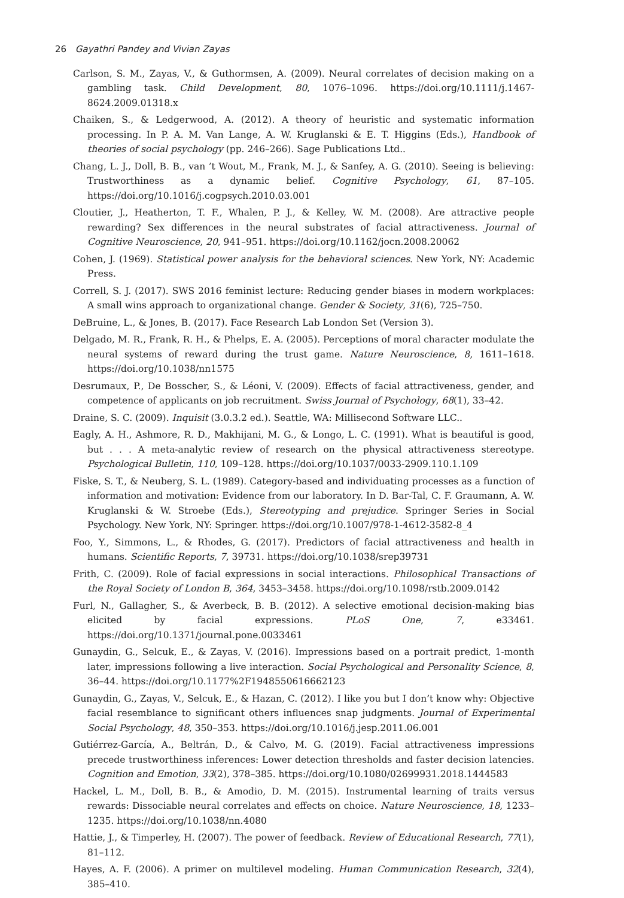26 Gayathri Pandey and Vivian Zayas
Carlson, S. M., Zayas, V., & Guthormsen, A. (2009). Neural correlates of decision making on a gambling task. Child Development, 80, 1076–1096. https://doi.org/10.1111/j.1467-8624.2009.01318.x
Chaiken, S., & Ledgerwood, A. (2012). A theory of heuristic and systematic information processing. In P. A. M. Van Lange, A. W. Kruglanski & E. T. Higgins (Eds.), Handbook of theories of social psychology (pp. 246–266). Sage Publications Ltd..
Chang, L. J., Doll, B. B., van ’t Wout, M., Frank, M. J., & Sanfey, A. G. (2010). Seeing is believing: Trustworthiness as a dynamic belief. Cognitive Psychology, 61, 87–105. https://doi.org/10.1016/j.cogpsych.2010.03.001
Cloutier, J., Heatherton, T. F., Whalen, P. J., & Kelley, W. M. (2008). Are attractive people rewarding? Sex differences in the neural substrates of facial attractiveness. Journal of Cognitive Neuroscience, 20, 941–951. https://doi.org/10.1162/jocn.2008.20062
Cohen, J. (1969). Statistical power analysis for the behavioral sciences. New York, NY: Academic Press.
Correll, S. J. (2017). SWS 2016 feminist lecture: Reducing gender biases in modern workplaces: A small wins approach to organizational change. Gender & Society, 31(6), 725–750.
DeBruine, L., & Jones, B. (2017). Face Research Lab London Set (Version 3).
Delgado, M. R., Frank, R. H., & Phelps, E. A. (2005). Perceptions of moral character modulate the neural systems of reward during the trust game. Nature Neuroscience, 8, 1611–1618. https://doi.org/10.1038/nn1575
Desrumaux, P., De Bosscher, S., & Léoni, V. (2009). Effects of facial attractiveness, gender, and competence of applicants on job recruitment. Swiss Journal of Psychology, 68(1), 33–42.
Draine, S. C. (2009). Inquisit (3.0.3.2 ed.). Seattle, WA: Millisecond Software LLC..
Eagly, A. H., Ashmore, R. D., Makhijani, M. G., & Longo, L. C. (1991). What is beautiful is good, but . . . A meta-analytic review of research on the physical attractiveness stereotype. Psychological Bulletin, 110, 109–128. https://doi.org/10.1037/0033-2909.110.1.109
Fiske, S. T., & Neuberg, S. L. (1989). Category-based and individuating processes as a function of information and motivation: Evidence from our laboratory. In D. Bar-Tal, C. F. Graumann, A. W. Kruglanski & W. Stroebe (Eds.), Stereotyping and prejudice. Springer Series in Social Psychology. New York, NY: Springer. https://doi.org/10.1007/978-1-4612-3582-8_4
Foo, Y., Simmons, L., & Rhodes, G. (2017). Predictors of facial attractiveness and health in humans. Scientific Reports, 7, 39731. https://doi.org/10.1038/srep39731
Frith, C. (2009). Role of facial expressions in social interactions. Philosophical Transactions of the Royal Society of London B, 364, 3453–3458. https://doi.org/10.1098/rstb.2009.0142
Furl, N., Gallagher, S., & Averbeck, B. B. (2012). A selective emotional decision-making bias elicited by facial expressions. PLoS One, 7, e33461. https://doi.org/10.1371/journal.pone.0033461
Gunaydin, G., Selcuk, E., & Zayas, V. (2016). Impressions based on a portrait predict, 1-month later, impressions following a live interaction. Social Psychological and Personality Science, 8, 36–44. https://doi.org/10.1177%2F1948550616662123
Gunaydin, G., Zayas, V., Selcuk, E., & Hazan, C. (2012). I like you but I don’t know why: Objective facial resemblance to significant others influences snap judgments. Journal of Experimental Social Psychology, 48, 350–353. https://doi.org/10.1016/j.jesp.2011.06.001
Gutiérrez-García, A., Beltrán, D., & Calvo, M. G. (2019). Facial attractiveness impressions precede trustworthiness inferences: Lower detection thresholds and faster decision latencies. Cognition and Emotion, 33(2), 378–385. https://doi.org/10.1080/02699931.2018.1444583
Hackel, L. M., Doll, B. B., & Amodio, D. M. (2015). Instrumental learning of traits versus rewards: Dissociable neural correlates and effects on choice. Nature Neuroscience, 18, 1233–1235. https://doi.org/10.1038/nn.4080
Hattie, J., & Timperley, H. (2007). The power of feedback. Review of Educational Research, 77(1), 81–112.
Hayes, A. F. (2006). A primer on multilevel modeling. Human Communication Research, 32(4), 385–410.